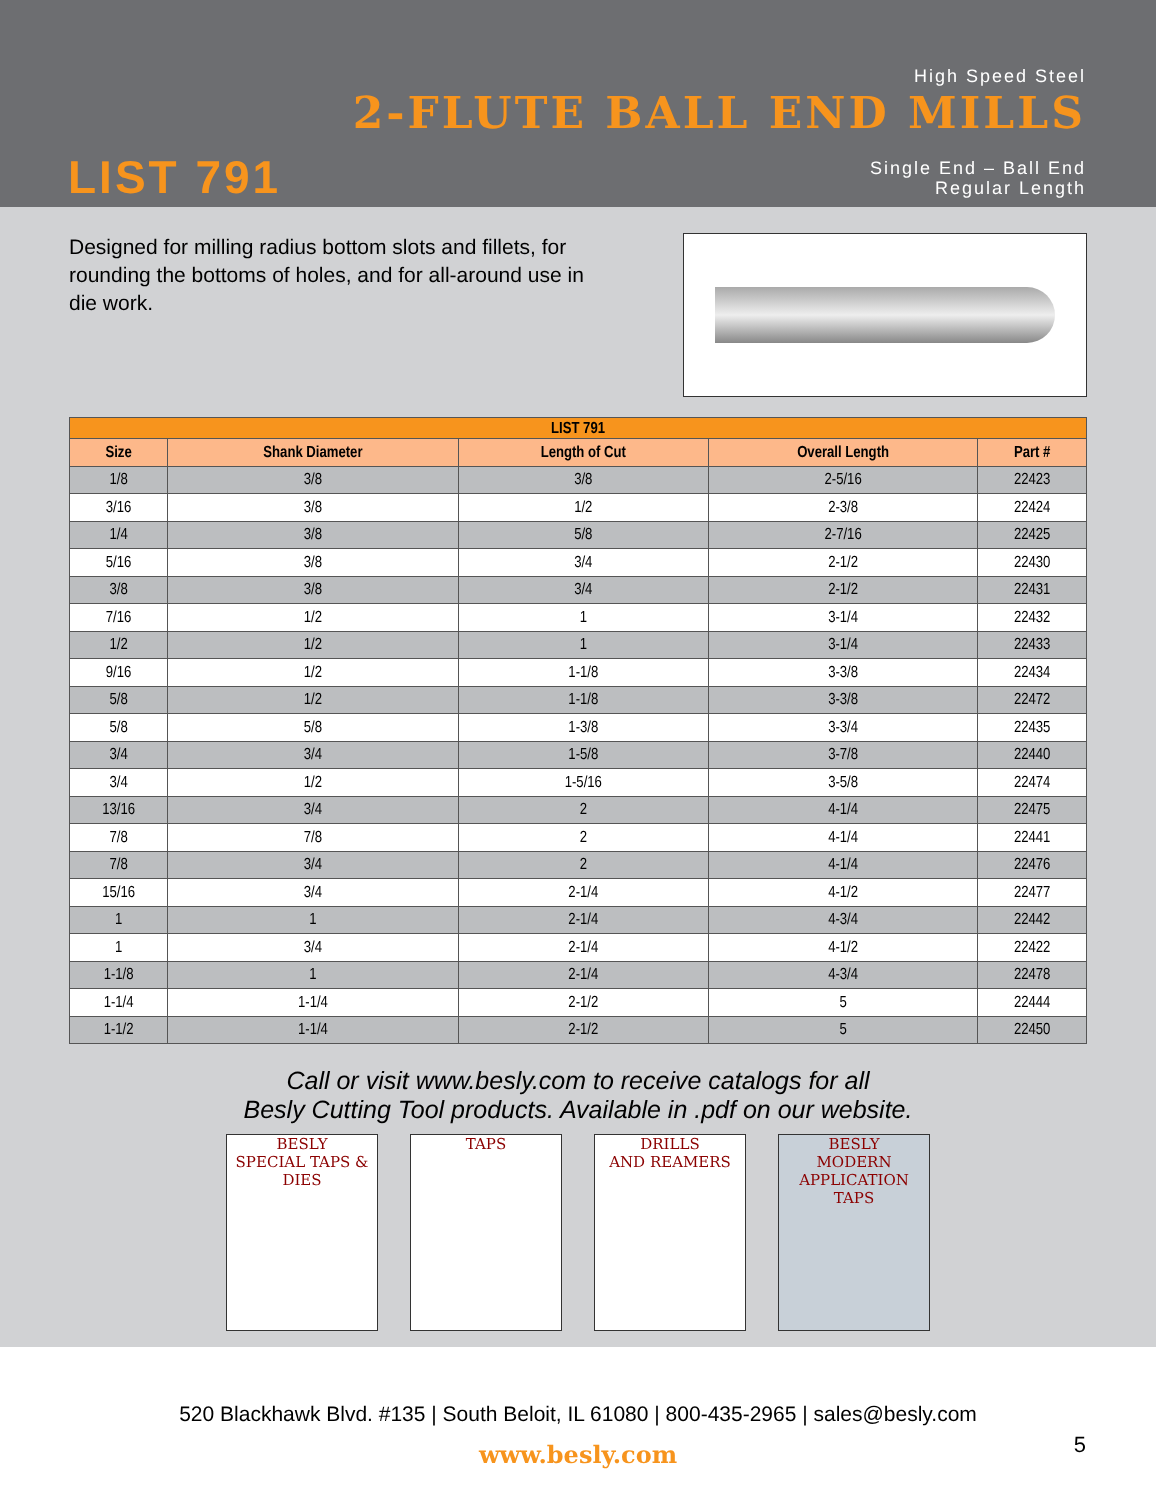High Speed Steel
2-FLUTE BALL END MILLS
LIST 791
Single End – Ball End
Regular Length
Designed for milling radius bottom slots and fillets, for rounding the bottoms of holes, and for all-around use in die work.
| LIST 791 | | | | |
| --- | --- | --- | --- | --- |
| Size | Shank Diameter | Length of Cut | Overall Length | Part # |
| 1/8 | 3/8 | 3/8 | 2-5/16 | 22423 |
| 3/16 | 3/8 | 1/2 | 2-3/8 | 22424 |
| 1/4 | 3/8 | 5/8 | 2-7/16 | 22425 |
| 5/16 | 3/8 | 3/4 | 2-1/2 | 22430 |
| 3/8 | 3/8 | 3/4 | 2-1/2 | 22431 |
| 7/16 | 1/2 | 1 | 3-1/4 | 22432 |
| 1/2 | 1/2 | 1 | 3-1/4 | 22433 |
| 9/16 | 1/2 | 1-1/8 | 3-3/8 | 22434 |
| 5/8 | 1/2 | 1-1/8 | 3-3/8 | 22472 |
| 5/8 | 5/8 | 1-3/8 | 3-3/4 | 22435 |
| 3/4 | 3/4 | 1-5/8 | 3-7/8 | 22440 |
| 3/4 | 1/2 | 1-5/16 | 3-5/8 | 22474 |
| 13/16 | 3/4 | 2 | 4-1/4 | 22475 |
| 7/8 | 7/8 | 2 | 4-1/4 | 22441 |
| 7/8 | 3/4 | 2 | 4-1/4 | 22476 |
| 15/16 | 3/4 | 2-1/4 | 4-1/2 | 22477 |
| 1 | 1 | 2-1/4 | 4-3/4 | 22442 |
| 1 | 3/4 | 2-1/4 | 4-1/2 | 22422 |
| 1-1/8 | 1 | 2-1/4 | 4-3/4 | 22478 |
| 1-1/4 | 1-1/4 | 2-1/2 | 5 | 22444 |
| 1-1/2 | 1-1/4 | 2-1/2 | 5 | 22450 |
Call or visit www.besly.com to receive catalogs for all
Besly Cutting Tool products. Available in .pdf on our website.
BESLY
SPECIAL TAPS & DIES
TAPS DRILLS
AND REAMERS
BESLY
MODERN APPLICATION TAPS
520 Blackhawk Blvd. #135 | South Beloit, IL 61080 | 800-435-2965 | sales@besly.com
www.besly.com
5